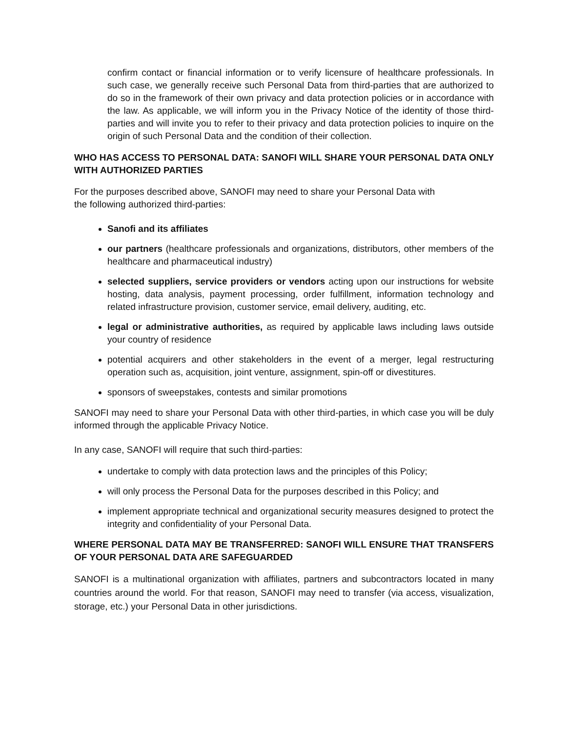confirm contact or financial information or to verify licensure of healthcare professionals. In such case, we generally receive such Personal Data from third-parties that are authorized to do so in the framework of their own privacy and data protection policies or in accordance with the law. As applicable, we will inform you in the Privacy Notice of the identity of those third-parties and will invite you to refer to their privacy and data protection policies to inquire on the origin of such Personal Data and the condition of their collection.
WHO HAS ACCESS TO PERSONAL DATA: SANOFI WILL SHARE YOUR PERSONAL DATA ONLY WITH AUTHORIZED PARTIES
For the purposes described above, SANOFI may need to share your Personal Data with
the following authorized third-parties:
Sanofi and its affiliates
our partners (healthcare professionals and organizations, distributors, other members of the healthcare and pharmaceutical industry)
selected suppliers, service providers or vendors acting upon our instructions for website hosting, data analysis, payment processing, order fulfillment, information technology and related infrastructure provision, customer service, email delivery, auditing, etc.
legal or administrative authorities, as required by applicable laws including laws outside your country of residence
potential acquirers and other stakeholders in the event of a merger, legal restructuring operation such as, acquisition, joint venture, assignment, spin-off or divestitures.
sponsors of sweepstakes, contests and similar promotions
SANOFI may need to share your Personal Data with other third-parties, in which case you will be duly informed through the applicable Privacy Notice.
In any case, SANOFI will require that such third-parties:
undertake to comply with data protection laws and the principles of this Policy;
will only process the Personal Data for the purposes described in this Policy; and
implement appropriate technical and organizational security measures designed to protect the integrity and confidentiality of your Personal Data.
WHERE PERSONAL DATA MAY BE TRANSFERRED: SANOFI WILL ENSURE THAT TRANSFERS OF YOUR PERSONAL DATA ARE SAFEGUARDED
SANOFI is a multinational organization with affiliates, partners and subcontractors located in many countries around the world. For that reason, SANOFI may need to transfer (via access, visualization, storage, etc.) your Personal Data in other jurisdictions.